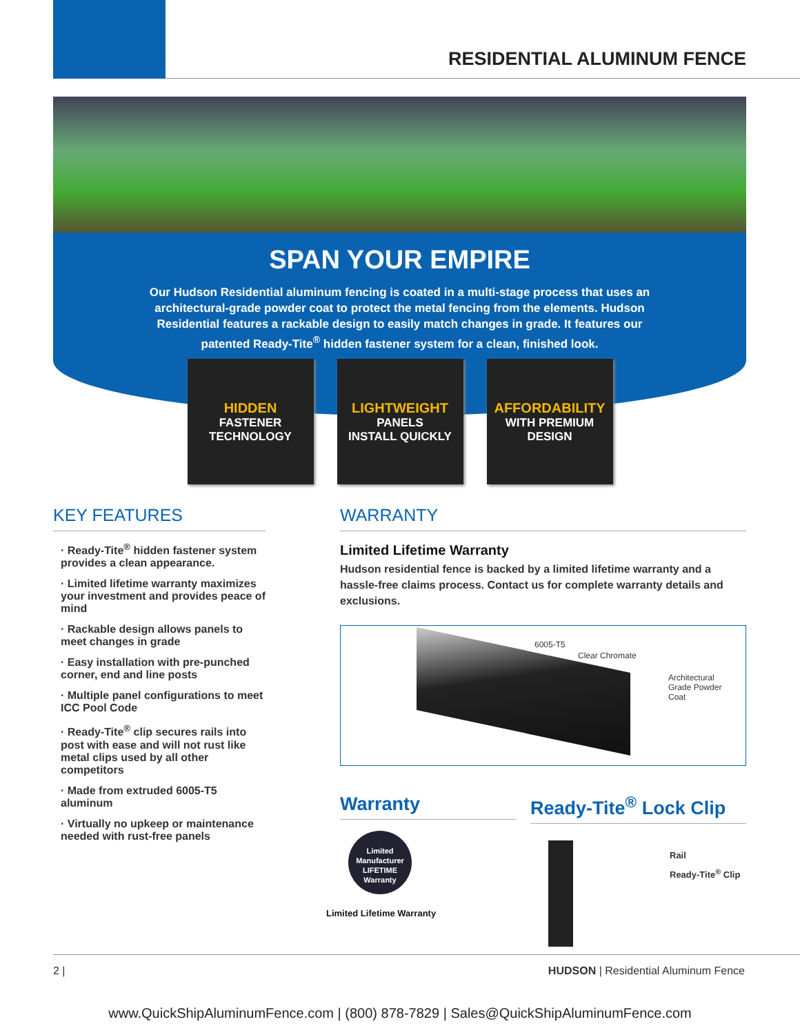RESIDENTIAL ALUMINUM FENCE
SPAN YOUR EMPIRE
Our Hudson Residential aluminum fencing is coated in a multi-stage process that uses an architectural-grade powder coat to protect the metal fencing from the elements. Hudson Residential features a rackable design to easily match changes in grade. It features our patented Ready-Tite<sup>®</sup> hidden fastener system for a clean, finished look.
HIDDEN
FASTENER
TECHNOLOGY
LIGHTWEIGHT
PANELS
INSTALL QUICKLY
AFFORDABILITY
WITH PREMIUM
DESIGN
KEY FEATURES
· Ready-Tite<sup>®</sup> hidden fastener system provides a clean appearance.
· Limited lifetime warranty maximizes your investment and provides peace of mind
· Rackable design allows panels to meet changes in grade
· Easy installation with pre-punched corner, end and line posts
· Multiple panel configurations to meet ICC Pool Code
· Ready-Tite<sup>®</sup> clip secures rails into post with ease and will not rust like metal clips used by all other competitors
· Made from extruded 6005-T5 aluminum
· Virtually no upkeep or maintenance needed with rust-free panels
WARRANTY
Limited Lifetime Warranty
Hudson residential fence is backed by a limited lifetime warranty and a hassle-free claims process. Contact us for complete warranty details and exclusions.
6005-T5
Clear Chromate
Architectural
Grade Powder
Coat
Warranty
Limited Manufacturer
LIFETIME
Warranty
Limited Lifetime Warranty
Ready-Tite<sup>®</sup> Lock Clip
Rail
Ready-Tite<sup>®</sup> Clip
2 | HUDSON | Residential Aluminum Fence
www.QuickShipAluminumFence.com | (800) 878-7829 | Sales@QuickShipAluminumFence.com